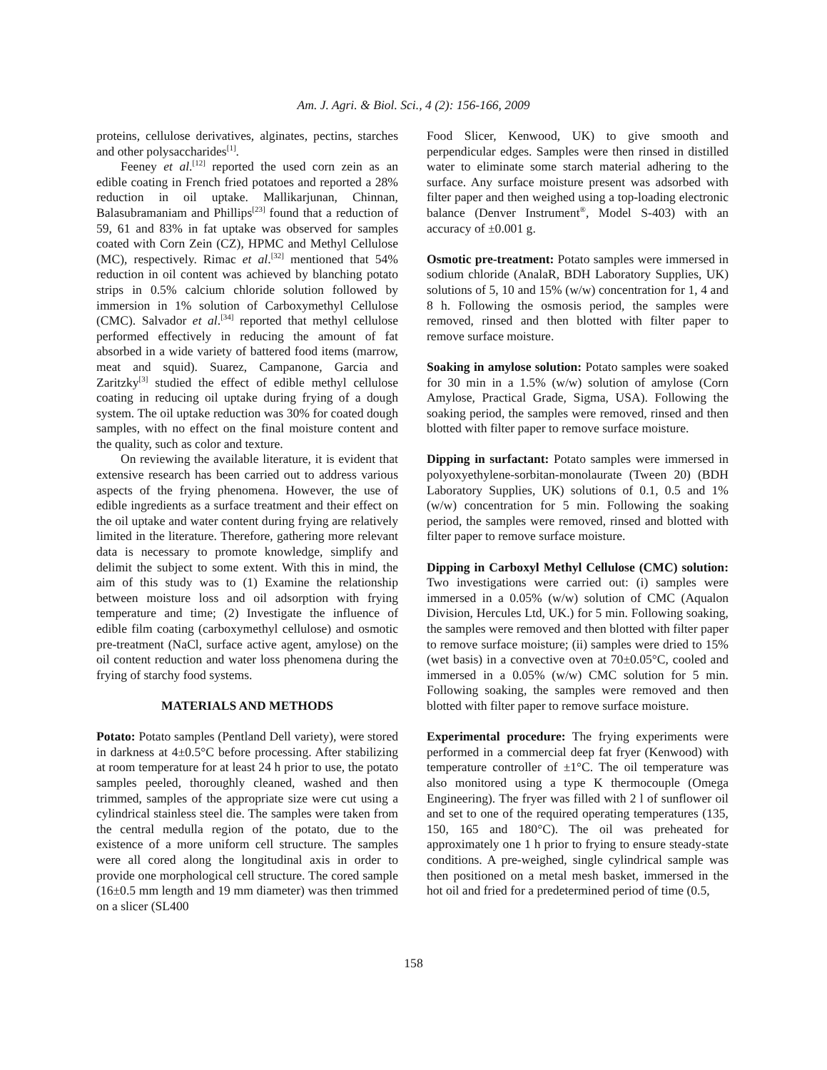Am. J. Agri. & Biol. Sci., 4 (2): 156-166, 2009
proteins, cellulose derivatives, alginates, pectins, starches and other polysaccharides<sup>[1]</sup>.
Feeney et al.<sup>[12]</sup> reported the used corn zein as an edible coating in French fried potatoes and reported a 28% reduction in oil uptake. Mallikarjunan, Chinnan, Balasubramaniam and Phillips<sup>[23]</sup> found that a reduction of 59, 61 and 83% in fat uptake was observed for samples coated with Corn Zein (CZ), HPMC and Methyl Cellulose (MC), respectively. Rimac et al.<sup>[32]</sup> mentioned that 54% reduction in oil content was achieved by blanching potato strips in 0.5% calcium chloride solution followed by immersion in 1% solution of Carboxymethyl Cellulose (CMC). Salvador et al.<sup>[34]</sup> reported that methyl cellulose performed effectively in reducing the amount of fat absorbed in a wide variety of battered food items (marrow, meat and squid). Suarez, Campanone, Garcia and Zaritzky<sup>[3]</sup> studied the effect of edible methyl cellulose coating in reducing oil uptake during frying of a dough system. The oil uptake reduction was 30% for coated dough samples, with no effect on the final moisture content and the quality, such as color and texture.
On reviewing the available literature, it is evident that extensive research has been carried out to address various aspects of the frying phenomena. However, the use of edible ingredients as a surface treatment and their effect on the oil uptake and water content during frying are relatively limited in the literature. Therefore, gathering more relevant data is necessary to promote knowledge, simplify and delimit the subject to some extent. With this in mind, the aim of this study was to (1) Examine the relationship between moisture loss and oil adsorption with frying temperature and time; (2) Investigate the influence of edible film coating (carboxymethyl cellulose) and osmotic pre-treatment (NaCl, surface active agent, amylose) on the oil content reduction and water loss phenomena during the frying of starchy food systems.
MATERIALS AND METHODS
Potato: Potato samples (Pentland Dell variety), were stored in darkness at 4±0.5°C before processing. After stabilizing at room temperature for at least 24 h prior to use, the potato samples peeled, thoroughly cleaned, washed and then trimmed, samples of the appropriate size were cut using a cylindrical stainless steel die. The samples were taken from the central medulla region of the potato, due to the existence of a more uniform cell structure. The samples were all cored along the longitudinal axis in order to provide one morphological cell structure. The cored sample (16±0.5 mm length and 19 mm diameter) was then trimmed on a slicer (SL400
Food Slicer, Kenwood, UK) to give smooth and perpendicular edges. Samples were then rinsed in distilled water to eliminate some starch material adhering to the surface. Any surface moisture present was adsorbed with filter paper and then weighed using a top-loading electronic balance (Denver Instrument<sup>®</sup>, Model S-403) with an accuracy of ±0.001 g.
Osmotic pre-treatment: Potato samples were immersed in sodium chloride (AnalaR, BDH Laboratory Supplies, UK) solutions of 5, 10 and 15% (w/w) concentration for 1, 4 and 8 h. Following the osmosis period, the samples were removed, rinsed and then blotted with filter paper to remove surface moisture.
Soaking in amylose solution: Potato samples were soaked for 30 min in a 1.5% (w/w) solution of amylose (Corn Amylose, Practical Grade, Sigma, USA). Following the soaking period, the samples were removed, rinsed and then blotted with filter paper to remove surface moisture.
Dipping in surfactant: Potato samples were immersed in polyoxyethylene-sorbitan-monolaurate (Tween 20) (BDH Laboratory Supplies, UK) solutions of 0.1, 0.5 and 1% (w/w) concentration for 5 min. Following the soaking period, the samples were removed, rinsed and blotted with filter paper to remove surface moisture.
Dipping in Carboxyl Methyl Cellulose (CMC) solution: Two investigations were carried out: (i) samples were immersed in a 0.05% (w/w) solution of CMC (Aqualon Division, Hercules Ltd, UK.) for 5 min. Following soaking, the samples were removed and then blotted with filter paper to remove surface moisture; (ii) samples were dried to 15% (wet basis) in a convective oven at 70±0.05°C, cooled and immersed in a 0.05% (w/w) CMC solution for 5 min. Following soaking, the samples were removed and then blotted with filter paper to remove surface moisture.
Experimental procedure: The frying experiments were performed in a commercial deep fat fryer (Kenwood) with temperature controller of ±1°C. The oil temperature was also monitored using a type K thermocouple (Omega Engineering). The fryer was filled with 2 l of sunflower oil and set to one of the required operating temperatures (135, 150, 165 and 180°C). The oil was preheated for approximately one 1 h prior to frying to ensure steady-state conditions. A pre-weighed, single cylindrical sample was then positioned on a metal mesh basket, immersed in the hot oil and fried for a predetermined period of time (0.5,
158